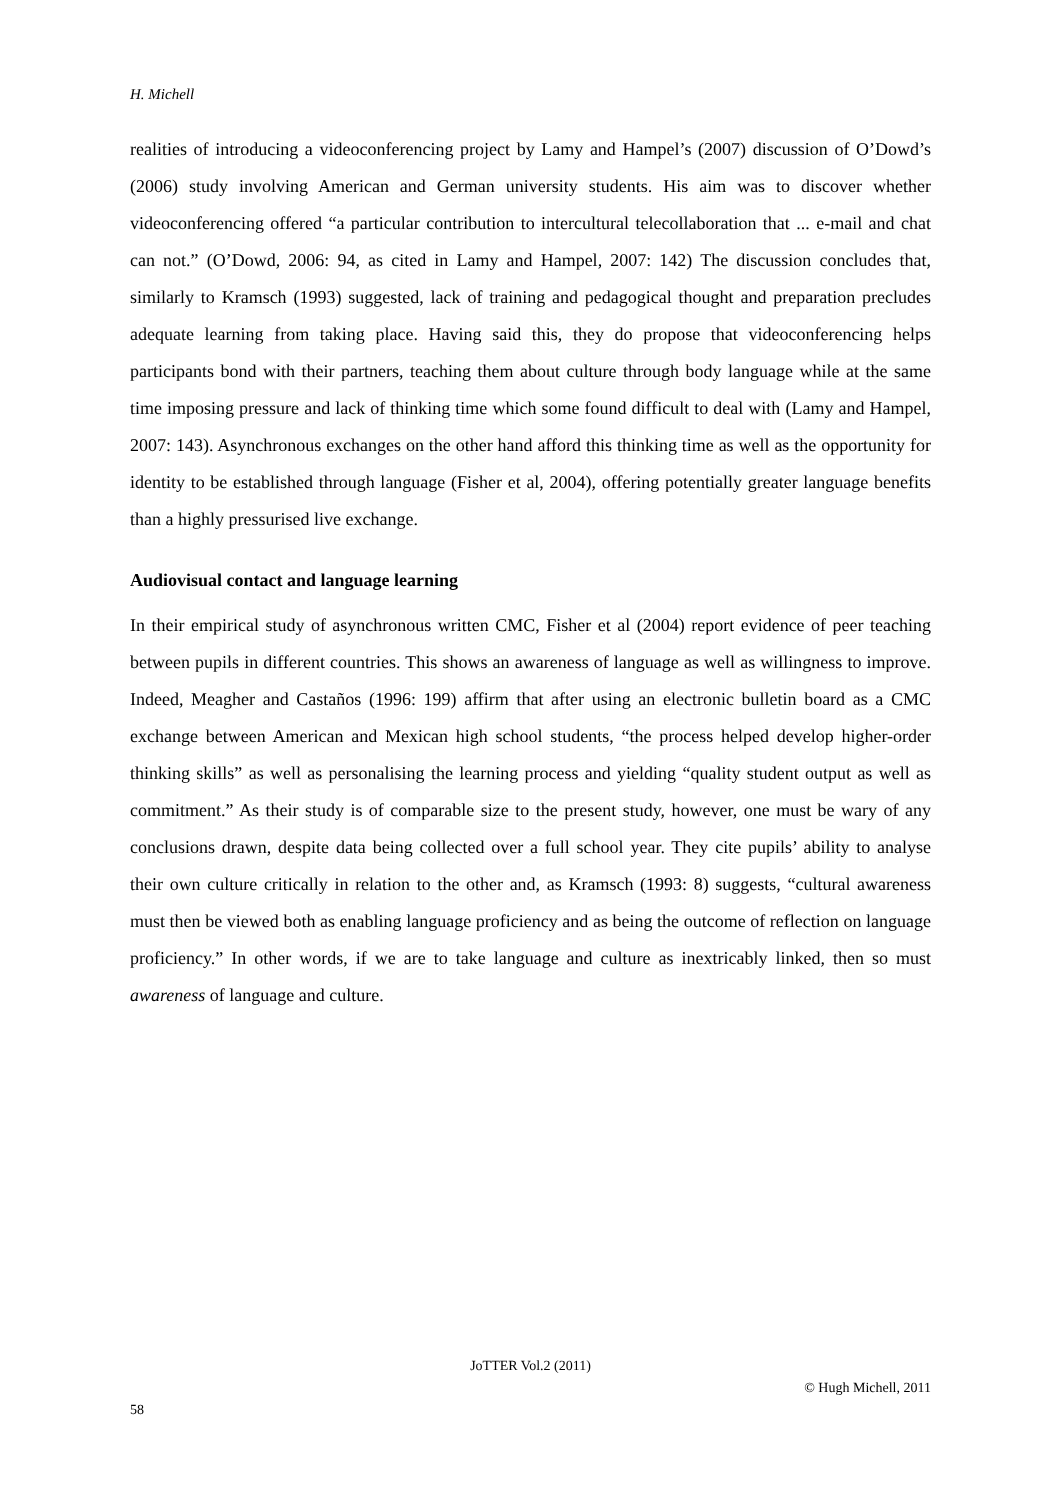H. Michell
realities of introducing a videoconferencing project by Lamy and Hampel’s (2007) discussion of O’Dowd’s (2006) study involving American and German university students. His aim was to discover whether videoconferencing offered “a particular contribution to intercultural telecollaboration that ... e-mail and chat can not.” (O’Dowd, 2006: 94, as cited in Lamy and Hampel, 2007: 142) The discussion concludes that, similarly to Kramsch (1993) suggested, lack of training and pedagogical thought and preparation precludes adequate learning from taking place. Having said this, they do propose that videoconferencing helps participants bond with their partners, teaching them about culture through body language while at the same time imposing pressure and lack of thinking time which some found difficult to deal with (Lamy and Hampel, 2007: 143). Asynchronous exchanges on the other hand afford this thinking time as well as the opportunity for identity to be established through language (Fisher et al, 2004), offering potentially greater language benefits than a highly pressurised live exchange.
Audiovisual contact and language learning
In their empirical study of asynchronous written CMC, Fisher et al (2004) report evidence of peer teaching between pupils in different countries. This shows an awareness of language as well as willingness to improve. Indeed, Meagher and Castaños (1996: 199) affirm that after using an electronic bulletin board as a CMC exchange between American and Mexican high school students, “the process helped develop higher-order thinking skills” as well as personalising the learning process and yielding “quality student output as well as commitment.” As their study is of comparable size to the present study, however, one must be wary of any conclusions drawn, despite data being collected over a full school year. They cite pupils’ ability to analyse their own culture critically in relation to the other and, as Kramsch (1993: 8) suggests, “cultural awareness must then be viewed both as enabling language proficiency and as being the outcome of reflection on language proficiency.” In other words, if we are to take language and culture as inextricably linked, then so must awareness of language and culture.
JoTTER Vol.2 (2011)
© Hugh Michell, 2011
58